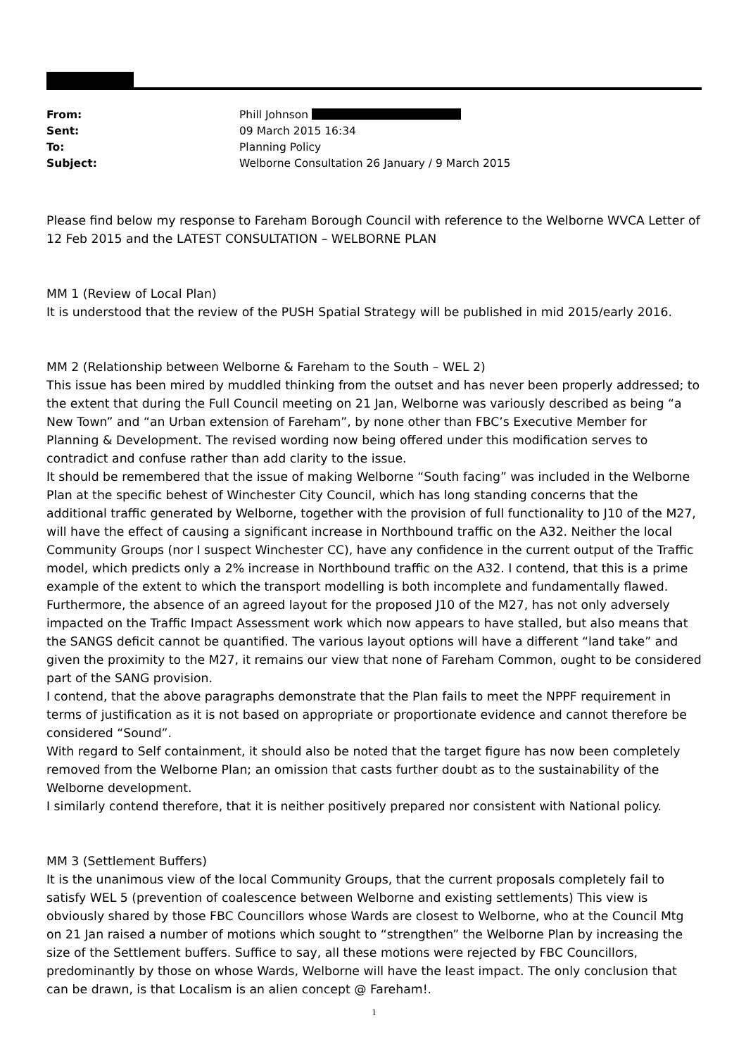| From: | Phill Johnson |
| Sent: | 09 March 2015 16:34 |
| To: | Planning Policy |
| Subject: | Welborne Consultation 26 January / 9 March 2015 |
Please find below my response to Fareham Borough Council with reference to the Welborne WVCA Letter of 12 Feb 2015 and the LATEST CONSULTATION – WELBORNE PLAN
MM 1 (Review of Local Plan)
It is understood that the review of the PUSH Spatial Strategy will be published in mid 2015/early 2016.
MM 2 (Relationship between Welborne & Fareham to the South – WEL 2)
This issue has been mired by muddled thinking from the outset and has never been properly addressed; to the extent that during the Full Council meeting on 21 Jan, Welborne was variously described as being “a New Town” and “an Urban extension of Fareham”, by none other than FBC’s Executive Member for Planning & Development. The revised wording now being offered under this modification serves to contradict and confuse rather than add clarity to the issue.
It should be remembered that the issue of making Welborne “South facing” was included in the Welborne Plan at the specific behest of Winchester City Council, which has long standing concerns that the additional traffic generated by Welborne, together with the provision of full functionality to J10 of the M27, will have the effect of causing a significant increase in Northbound traffic on the A32. Neither the local Community Groups (nor I suspect Winchester CC), have any confidence in the current output of the Traffic model, which predicts only a 2% increase in Northbound traffic on the A32. I contend, that this is a prime example of the extent to which the transport modelling is both incomplete and fundamentally flawed.
Furthermore, the absence of an agreed layout for the proposed J10 of the M27, has not only adversely impacted on the Traffic Impact Assessment work which now appears to have stalled, but also means that the SANGS deficit cannot be quantified. The various layout options will have a different “land take” and given the proximity to the M27, it remains our view that none of Fareham Common, ought to be considered part of the SANG provision.
I contend, that the above paragraphs demonstrate that the Plan fails to meet the NPPF requirement in terms of justification as it is not based on appropriate or proportionate evidence and cannot therefore be considered “Sound”.
With regard to Self containment, it should also be noted that the target figure has now been completely removed from the Welborne Plan; an omission that casts further doubt as to the sustainability of the Welborne development.
I similarly contend therefore, that it is neither positively prepared nor consistent with National policy.
MM 3 (Settlement Buffers)
It is the unanimous view of the local Community Groups, that the current proposals completely fail to satisfy WEL 5 (prevention of coalescence between Welborne and existing settlements) This view is obviously shared by those FBC Councillors whose Wards are closest to Welborne, who at the Council Mtg on 21 Jan raised a number of motions which sought to “strengthen” the Welborne Plan by increasing the size of the Settlement buffers. Suffice to say, all these motions were rejected by FBC Councillors, predominantly by those on whose Wards, Welborne will have the least impact. The only conclusion that can be drawn, is that Localism is an alien concept @ Fareham!.
1